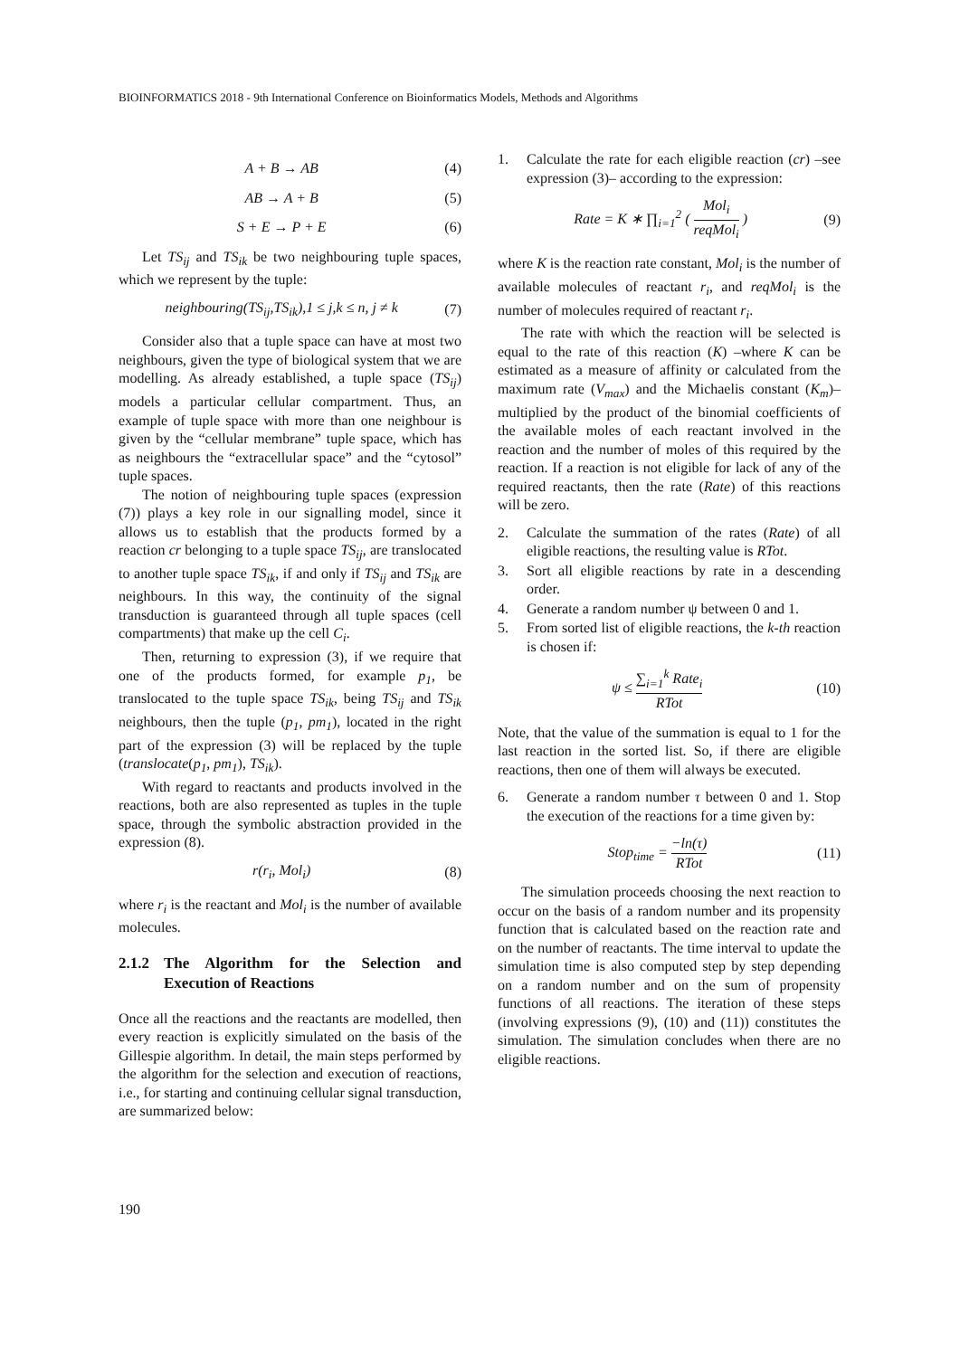BIOINFORMATICS 2018 - 9th International Conference on Bioinformatics Models, Methods and Algorithms
A + B → AB (4)
AB → A + B (5)
S + E → P + E (6)
Let TS<sub>ij</sub> and TS<sub>ik</sub> be two neighbouring tuple spaces, which we represent by the tuple:
neighbouring(TS<sub>ij</sub>,TS<sub>ik</sub>),1 ≤ j,k ≤ n, j ≠ k (7)
Consider also that a tuple space can have at most two neighbours, given the type of biological system that we are modelling. As already established, a tuple space (TS<sub>ij</sub>) models a particular cellular compartment. Thus, an example of tuple space with more than one neighbour is given by the “cellular membrane” tuple space, which has as neighbours the “extracellular space” and the “cytosol” tuple spaces.
The notion of neighbouring tuple spaces (expression (7)) plays a key role in our signalling model, since it allows us to establish that the products formed by a reaction cr belonging to a tuple space TS<sub>ij</sub>, are translocated to another tuple space TS<sub>ik</sub>, if and only if TS<sub>ij</sub> and TS<sub>ik</sub> are neighbours. In this way, the continuity of the signal transduction is guaranteed through all tuple spaces (cell compartments) that make up the cell C<sub>i</sub>.
Then, returning to expression (3), if we require that one of the products formed, for example p<sub>1</sub>, be translocated to the tuple space TS<sub>ik</sub>, being TS<sub>ij</sub> and TS<sub>ik</sub> neighbours, then the tuple (p<sub>1</sub>, pm<sub>1</sub>), located in the right part of the expression (3) will be replaced by the tuple (translocate(p<sub>1</sub>, pm<sub>1</sub>), TS<sub>ik</sub>).
With regard to reactants and products involved in the reactions, both are also represented as tuples in the tuple space, through the symbolic abstraction provided in the expression (8).
r(r<sub>i</sub>, Mol<sub>i</sub>) (8)
where r<sub>i</sub> is the reactant and Mol<sub>i</sub> is the number of available molecules.
2.1.2 The Algorithm for the Selection and Execution of Reactions
Once all the reactions and the reactants are modelled, then every reaction is explicitly simulated on the basis of the Gillespie algorithm. In detail, the main steps performed by the algorithm for the selection and execution of reactions, i.e., for starting and continuing cellular signal transduction, are summarized below:
1. Calculate the rate for each eligible reaction (cr) –see expression (3)– according to the expression:
Rate = K ∗ ∏<sub>i=1</sub><sup>2</sup> ( Mol<sub>i</sub> reqMol<sub>i</sub> ) (9)
where K is the reaction rate constant, Mol<sub>i</sub> is the number of available molecules of reactant r<sub>i</sub>, and reqMol<sub>i</sub> is the number of molecules required of reactant r<sub>i</sub>.
The rate with which the reaction will be selected is equal to the rate of this reaction (K) –where K can be estimated as a measure of affinity or calculated from the maximum rate (V<sub>max</sub>) and the Michaelis constant (K<sub>m</sub>)– multiplied by the product of the binomial coefficients of the available moles of each reactant involved in the reaction and the number of moles of this required by the reaction. If a reaction is not eligible for lack of any of the required reactants, then the rate (Rate) of this reactions will be zero.
2. Calculate the summation of the rates (Rate) of all eligible reactions, the resulting value is RTot.
3. Sort all eligible reactions by rate in a descending order.
4. Generate a random number ψ between 0 and 1.
5. From sorted list of eligible reactions, the k-th reaction is chosen if:
ψ ≤ ∑<sub>i=1</sub><sup>k</sup> Rate<sub>i</sub> RTot (10)
Note, that the value of the summation is equal to 1 for the last reaction in the sorted list. So, if there are eligible reactions, then one of them will always be executed.
6. Generate a random number τ between 0 and 1. Stop the execution of the reactions for a time given by:
Stop<sub>time</sub> = −ln(τ) RTot (11)
The simulation proceeds choosing the next reaction to occur on the basis of a random number and its propensity function that is calculated based on the reaction rate and on the number of reactants. The time interval to update the simulation time is also computed step by step depending on a random number and on the sum of propensity functions of all reactions. The iteration of these steps (involving expressions (9), (10) and (11)) constitutes the simulation. The simulation concludes when there are no eligible reactions.
190